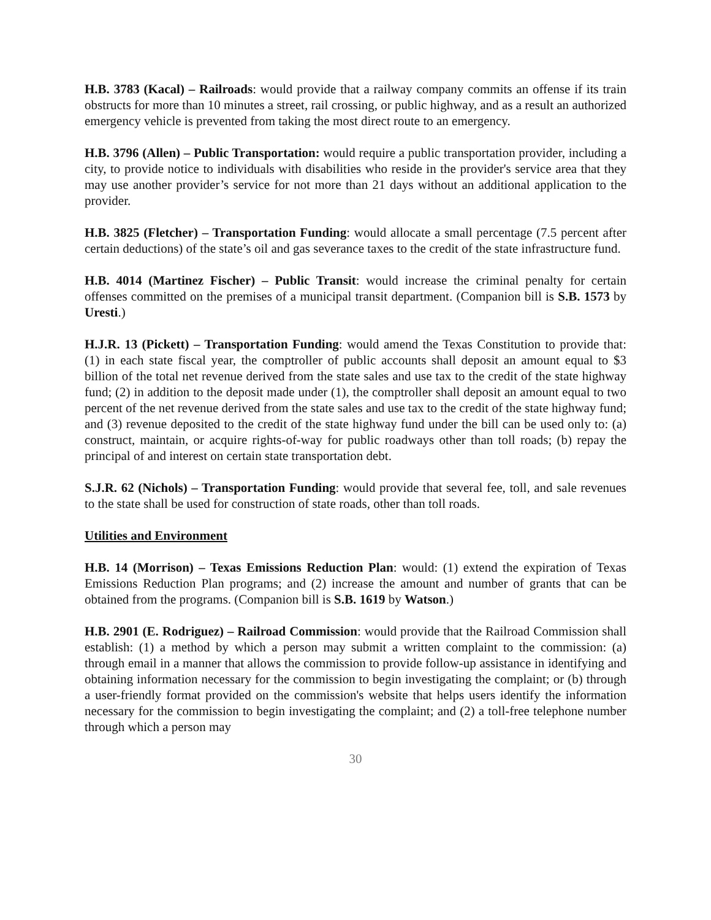H.B. 3783 (Kacal) – Railroads: would provide that a railway company commits an offense if its train obstructs for more than 10 minutes a street, rail crossing, or public highway, and as a result an authorized emergency vehicle is prevented from taking the most direct route to an emergency.
H.B. 3796 (Allen) – Public Transportation: would require a public transportation provider, including a city, to provide notice to individuals with disabilities who reside in the provider's service area that they may use another provider’s service for not more than 21 days without an additional application to the provider.
H.B. 3825 (Fletcher) – Transportation Funding: would allocate a small percentage (7.5 percent after certain deductions) of the state’s oil and gas severance taxes to the credit of the state infrastructure fund.
H.B. 4014 (Martinez Fischer) – Public Transit: would increase the criminal penalty for certain offenses committed on the premises of a municipal transit department. (Companion bill is S.B. 1573 by Uresti.)
H.J.R. 13 (Pickett) – Transportation Funding: would amend the Texas Constitution to provide that: (1) in each state fiscal year, the comptroller of public accounts shall deposit an amount equal to $3 billion of the total net revenue derived from the state sales and use tax to the credit of the state highway fund; (2) in addition to the deposit made under (1), the comptroller shall deposit an amount equal to two percent of the net revenue derived from the state sales and use tax to the credit of the state highway fund; and (3) revenue deposited to the credit of the state highway fund under the bill can be used only to: (a) construct, maintain, or acquire rights-of-way for public roadways other than toll roads; (b) repay the principal of and interest on certain state transportation debt.
S.J.R. 62 (Nichols) – Transportation Funding: would provide that several fee, toll, and sale revenues to the state shall be used for construction of state roads, other than toll roads.
Utilities and Environment
H.B. 14 (Morrison) – Texas Emissions Reduction Plan: would: (1) extend the expiration of Texas Emissions Reduction Plan programs; and (2) increase the amount and number of grants that can be obtained from the programs. (Companion bill is S.B. 1619 by Watson.)
H.B. 2901 (E. Rodriguez) – Railroad Commission: would provide that the Railroad Commission shall establish: (1) a method by which a person may submit a written complaint to the commission: (a) through email in a manner that allows the commission to provide follow-up assistance in identifying and obtaining information necessary for the commission to begin investigating the complaint; or (b) through a user-friendly format provided on the commission's website that helps users identify the information necessary for the commission to begin investigating the complaint; and (2) a toll-free telephone number through which a person may
30